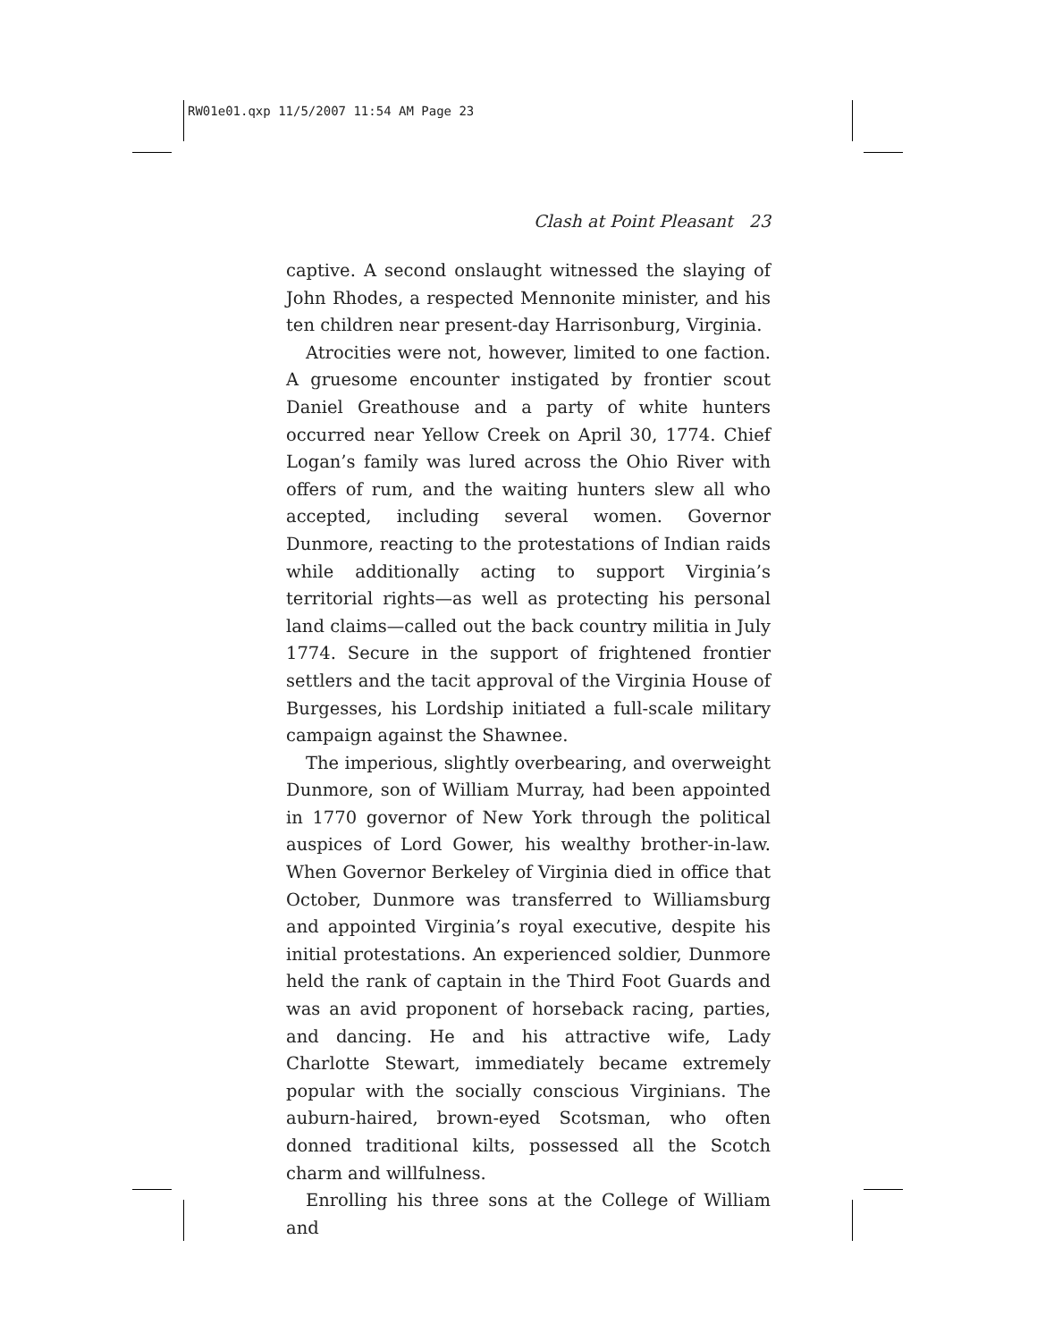RW01e01.qxp 11/5/2007 11:54 AM Page 23
Clash at Point Pleasant 23
captive. A second onslaught witnessed the slaying of John Rhodes, a respected Mennonite minister, and his ten children near present-day Harrisonburg, Virginia.
Atrocities were not, however, limited to one faction. A gruesome encounter instigated by frontier scout Daniel Greathouse and a party of white hunters occurred near Yellow Creek on April 30, 1774. Chief Logan’s family was lured across the Ohio River with offers of rum, and the waiting hunters slew all who accepted, including several women. Governor Dunmore, reacting to the protestations of Indian raids while additionally acting to support Virginia’s territorial rights—as well as protecting his personal land claims—called out the back country militia in July 1774. Secure in the support of frightened frontier settlers and the tacit approval of the Virginia House of Burgesses, his Lordship initiated a full-scale military campaign against the Shawnee.
The imperious, slightly overbearing, and overweight Dunmore, son of William Murray, had been appointed in 1770 governor of New York through the political auspices of Lord Gower, his wealthy brother-in-law. When Governor Berkeley of Virginia died in office that October, Dunmore was transferred to Williamsburg and appointed Virginia’s royal executive, despite his initial protestations. An experienced soldier, Dunmore held the rank of captain in the Third Foot Guards and was an avid proponent of horseback racing, parties, and dancing. He and his attractive wife, Lady Charlotte Stewart, immediately became extremely popular with the socially conscious Virginians. The auburn-haired, brown-eyed Scotsman, who often donned traditional kilts, possessed all the Scotch charm and willfulness.
Enrolling his three sons at the College of William and